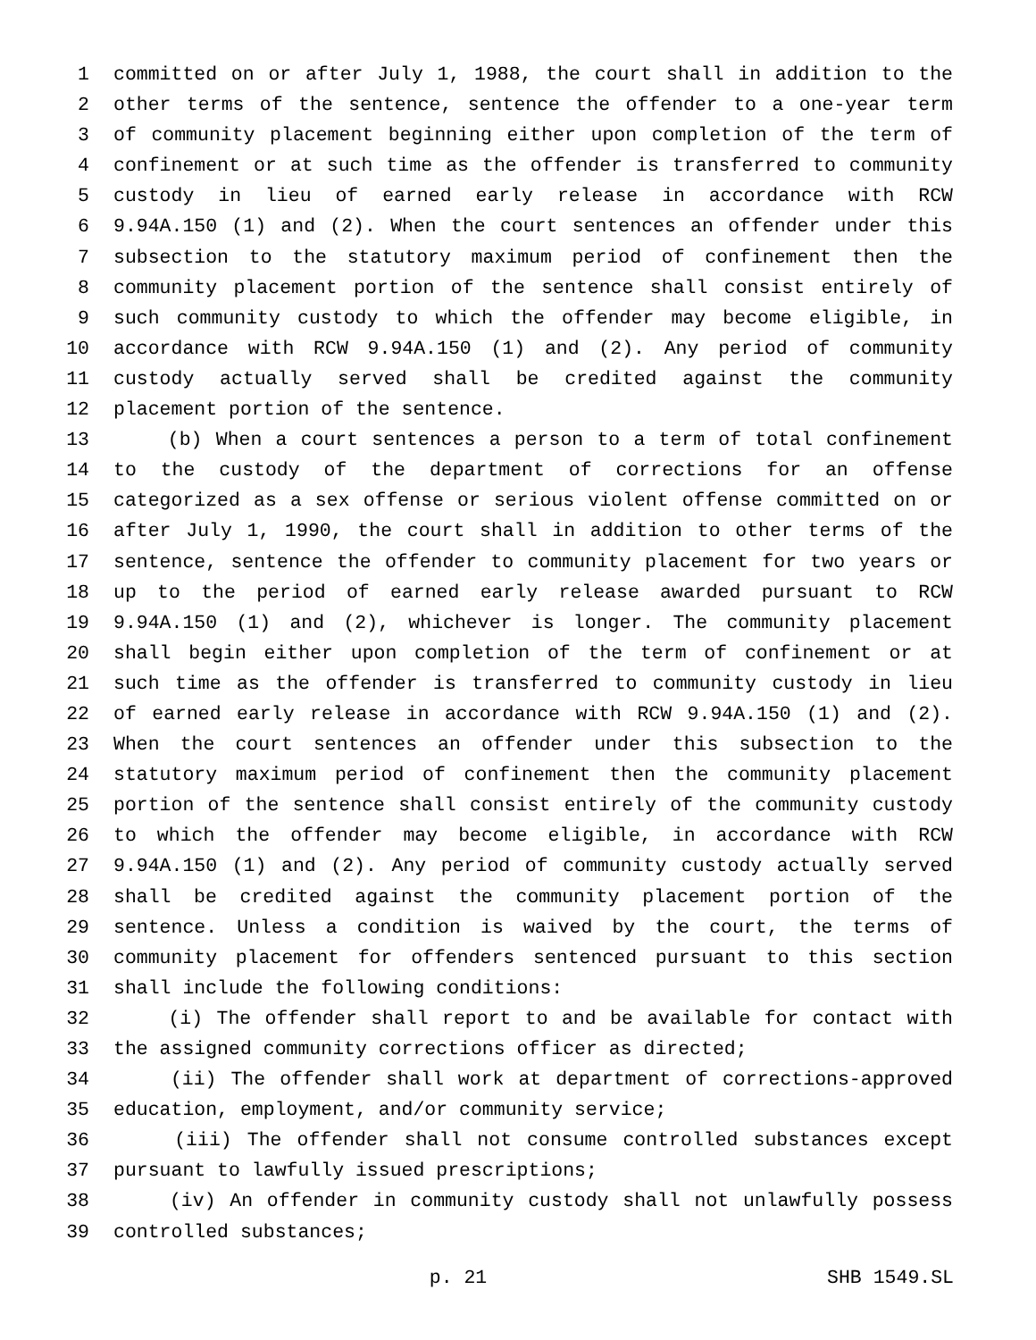1 committed on or after July 1, 1988, the court shall in addition to the
2 other terms of the sentence, sentence the offender to a one-year term
3 of community placement beginning either upon completion of the term of
4 confinement or at such time as the offender is transferred to community
5 custody in lieu of earned early release in accordance with RCW
6 9.94A.150 (1) and (2). When the court sentences an offender under this
7 subsection to the statutory maximum period of confinement then the
8 community placement portion of the sentence shall consist entirely of
9 such community custody to which the offender may become eligible, in
10 accordance with RCW 9.94A.150 (1) and (2). Any period of community
11 custody actually served shall be credited against the community
12 placement portion of the sentence.
13 (b) When a court sentences a person to a term of total confinement
14 to the custody of the department of corrections for an offense
15 categorized as a sex offense or serious violent offense committed on or
16 after July 1, 1990, the court shall in addition to other terms of the
17 sentence, sentence the offender to community placement for two years or
18 up to the period of earned early release awarded pursuant to RCW
19 9.94A.150 (1) and (2), whichever is longer. The community placement
20 shall begin either upon completion of the term of confinement or at
21 such time as the offender is transferred to community custody in lieu
22 of earned early release in accordance with RCW 9.94A.150 (1) and (2).
23 When the court sentences an offender under this subsection to the
24 statutory maximum period of confinement then the community placement
25 portion of the sentence shall consist entirely of the community custody
26 to which the offender may become eligible, in accordance with RCW
27 9.94A.150 (1) and (2). Any period of community custody actually served
28 shall be credited against the community placement portion of the
29 sentence. Unless a condition is waived by the court, the terms of
30 community placement for offenders sentenced pursuant to this section
31 shall include the following conditions:
32 (i) The offender shall report to and be available for contact with
33 the assigned community corrections officer as directed;
34 (ii) The offender shall work at department of corrections-approved
35 education, employment, and/or community service;
36 (iii) The offender shall not consume controlled substances except
37 pursuant to lawfully issued prescriptions;
38 (iv) An offender in community custody shall not unlawfully possess
39 controlled substances;
p. 21 SHB 1549.SL